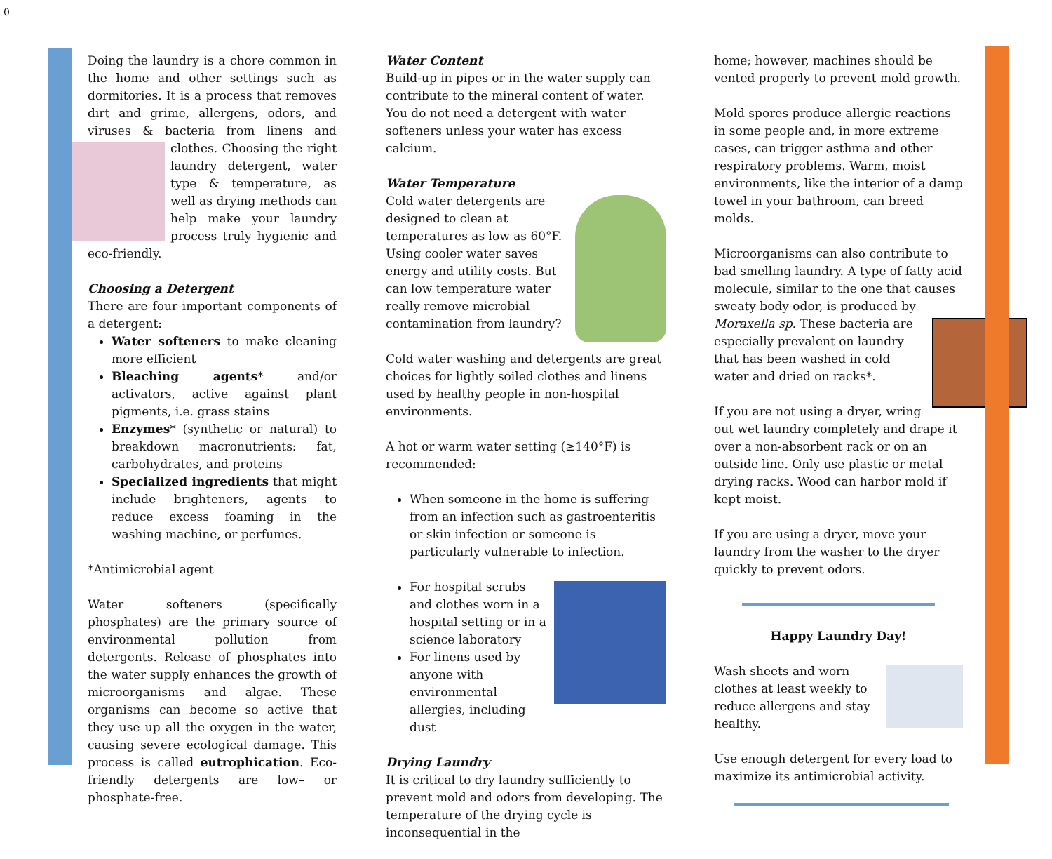0
Doing the laundry is a chore common in the home and other settings such as dormitories. It is a process that removes dirt and grime, allergens, odors, and viruses & bacteria from linens and clothes. Choosing the right laundry detergent, water type & temperature, as well as drying methods can help make your laundry process truly hygienic and eco-friendly.
Choosing a Detergent
There are four important components of a detergent:
Water softeners to make cleaning more efficient
Bleaching agents* and/or activators, active against plant pigments, i.e. grass stains
Enzymes* (synthetic or natural) to breakdown macronutrients: fat, carbohydrates, and proteins
Specialized ingredients that might include brighteners, agents to reduce excess foaming in the washing machine, or perfumes.
*Antimicrobial agent
Water softeners (specifically phosphates) are the primary source of environmental pollution from detergents. Release of phosphates into the water supply enhances the growth of microorganisms and algae. These organisms can become so active that they use up all the oxygen in the water, causing severe ecological damage. This process is called eutrophication. Eco-friendly detergents are low– or phosphate-free.
Water Content
Build-up in pipes or in the water supply can contribute to the mineral content of water. You do not need a detergent with water softeners unless your water has excess calcium.
Water Temperature
Cold water detergents are designed to clean at temperatures as low as 60°F. Using cooler water saves energy and utility costs. But can low temperature water really remove microbial contamination from laundry?
Cold water washing and detergents are great choices for lightly soiled clothes and linens used by healthy people in non-hospital environments.
A hot or warm water setting (≥140°F) is recommended:
When someone in the home is suffering from an infection such as gastroenteritis or skin infection or someone is particularly vulnerable to infection.
For hospital scrubs and clothes worn in a hospital setting or in a science laboratory
For linens used by anyone with environmental allergies, including dust
Drying Laundry
It is critical to dry laundry sufficiently to prevent mold and odors from developing. The temperature of the drying cycle is inconsequential in the
home; however, machines should be vented properly to prevent mold growth.
Mold spores produce allergic reactions in some people and, in more extreme cases, can trigger asthma and other respiratory problems. Warm, moist environments, like the interior of a damp towel in your bathroom, can breed molds.
Microorganisms can also contribute to bad smelling laundry. A type of fatty acid molecule, similar to the one that causes sweaty body odor, is produced by Moraxella sp. These bacteria are especially prevalent on laundry that has been washed in cold water and dried on racks*.
If you are not using a dryer, wring out wet laundry completely and drape it over a non-absorbent rack or on an outside line. Only use plastic or metal drying racks. Wood can harbor mold if kept moist.
If you are using a dryer, move your laundry from the washer to the dryer quickly to prevent odors.
Happy Laundry Day!
Wash sheets and worn clothes at least weekly to reduce allergens and stay healthy.
Use enough detergent for every load to maximize its antimicrobial activity.